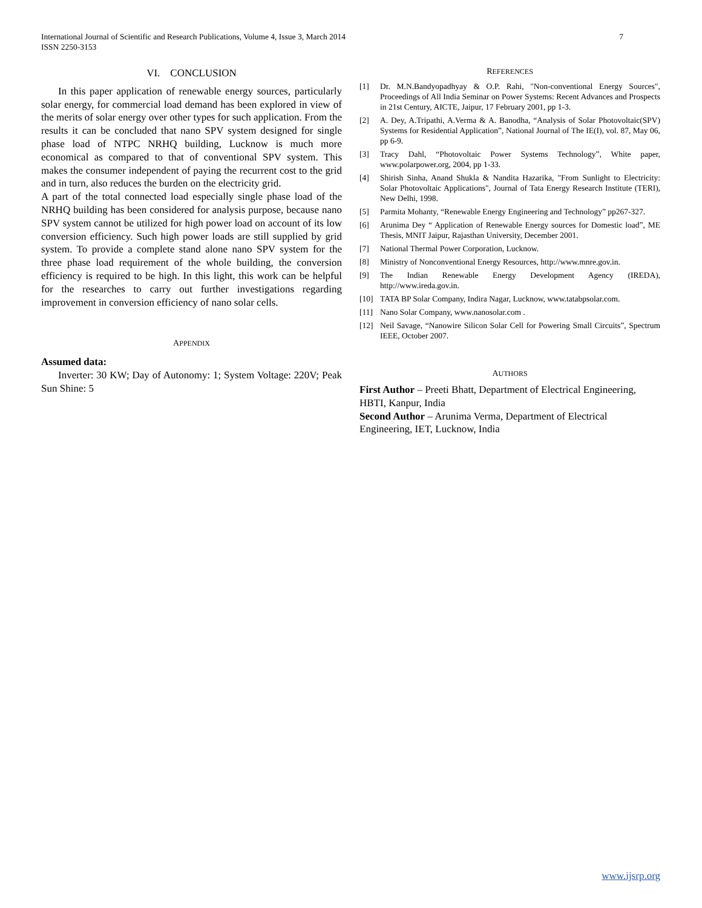International Journal of Scientific and Research Publications, Volume 4, Issue 3, March 2014
ISSN 2250-3153
7
VI. CONCLUSION
In this paper application of renewable energy sources, particularly solar energy, for commercial load demand has been explored in view of the merits of solar energy over other types for such application. From the results it can be concluded that nano SPV system designed for single phase load of NTPC NRHQ building, Lucknow is much more economical as compared to that of conventional SPV system. This makes the consumer independent of paying the recurrent cost to the grid and in turn, also reduces the burden on the electricity grid.
A part of the total connected load especially single phase load of the NRHQ building has been considered for analysis purpose, because nano SPV system cannot be utilized for high power load on account of its low conversion efficiency. Such high power loads are still supplied by grid system. To provide a complete stand alone nano SPV system for the three phase load requirement of the whole building, the conversion efficiency is required to be high. In this light, this work can be helpful for the researches to carry out further investigations regarding improvement in conversion efficiency of nano solar cells.
APPENDIX
Assumed data:
Inverter: 30 KW; Day of Autonomy: 1; System Voltage: 220V; Peak Sun Shine: 5
REFERENCES
[1] Dr. M.N.Bandyopadhyay & O.P. Rahi, "Non-conventional Energy Sources", Proceedings of All India Seminar on Power Systems: Recent Advances and Prospects in 21st Century, AICTE, Jaipur, 17 February 2001, pp 1-3.
[2] A. Dey, A.Tripathi, A.Verma & A. Banodha, “Analysis of Solar Photovoltaic(SPV) Systems for Residential Application”, National Journal of The IE(I), vol. 87, May 06, pp 6-9.
[3] Tracy Dahl, “Photovoltaic Power Systems Technology”, White paper, www.polarpower.org, 2004, pp 1-33.
[4] Shirish Sinha, Anand Shukla & Nandita Hazarika, "From Sunlight to Electricity: Solar Photovoltaic Applications", Journal of Tata Energy Research Institute (TERI), New Delhi, 1998.
[5] Parmita Mohanty, “Renewable Energy Engineering and Technology” pp267-327.
[6] Arunima Dey “ Application of Renewable Energy sources for Domestic load”, ME Thesis, MNIT Jaipur, Rajasthan University, December 2001.
[7] National Thermal Power Corporation, Lucknow.
[8] Ministry of Nonconventional Energy Resources, http://www.mnre.gov.in.
[9] The Indian Renewable Energy Development Agency (IREDA), http://www.ireda.gov.in.
[10] TATA BP Solar Company, Indira Nagar, Lucknow, www.tatabpsolar.com.
[11] Nano Solar Company, www.nanosolar.com .
[12] Neil Savage, “Nanowire Silicon Solar Cell for Powering Small Circuits”, Spectrum IEEE, October 2007.
AUTHORS
First Author – Preeti Bhatt, Department of Electrical Engineering, HBTI, Kanpur, India
Second Author – Arunima Verma, Department of Electrical Engineering, IET, Lucknow, India
www.ijsrp.org